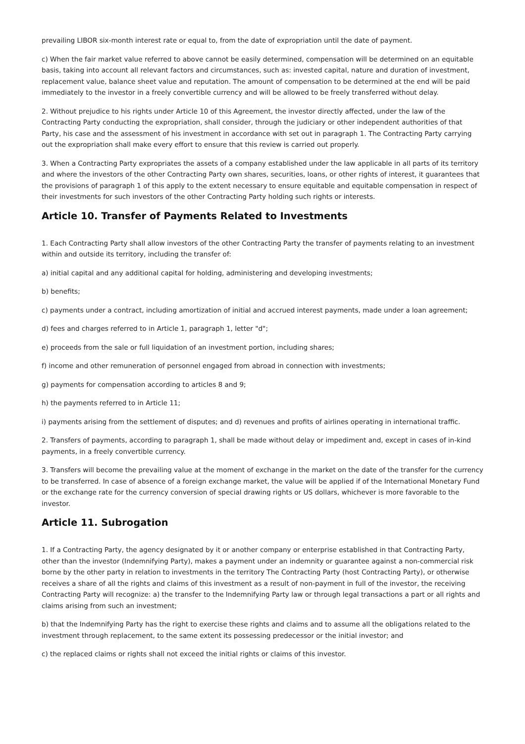prevailing LIBOR six-month interest rate or equal to, from the date of expropriation until the date of payment.
c) When the fair market value referred to above cannot be easily determined, compensation will be determined on an equitable basis, taking into account all relevant factors and circumstances, such as: invested capital, nature and duration of investment, replacement value, balance sheet value and reputation. The amount of compensation to be determined at the end will be paid immediately to the investor in a freely convertible currency and will be allowed to be freely transferred without delay.
2. Without prejudice to his rights under Article 10 of this Agreement, the investor directly affected, under the law of the Contracting Party conducting the expropriation, shall consider, through the judiciary or other independent authorities of that Party, his case and the assessment of his investment in accordance with set out in paragraph 1. The Contracting Party carrying out the expropriation shall make every effort to ensure that this review is carried out properly.
3. When a Contracting Party expropriates the assets of a company established under the law applicable in all parts of its territory and where the investors of the other Contracting Party own shares, securities, loans, or other rights of interest, it guarantees that the provisions of paragraph 1 of this apply to the extent necessary to ensure equitable and equitable compensation in respect of their investments for such investors of the other Contracting Party holding such rights or interests.
Article 10. Transfer of Payments Related to Investments
1. Each Contracting Party shall allow investors of the other Contracting Party the transfer of payments relating to an investment within and outside its territory, including the transfer of:
a) initial capital and any additional capital for holding, administering and developing investments;
b) benefits;
c) payments under a contract, including amortization of initial and accrued interest payments, made under a loan agreement;
d) fees and charges referred to in Article 1, paragraph 1, letter "d";
e) proceeds from the sale or full liquidation of an investment portion, including shares;
f) income and other remuneration of personnel engaged from abroad in connection with investments;
g) payments for compensation according to articles 8 and 9;
h) the payments referred to in Article 11;
i) payments arising from the settlement of disputes; and d) revenues and profits of airlines operating in international traffic.
2. Transfers of payments, according to paragraph 1, shall be made without delay or impediment and, except in cases of in-kind payments, in a freely convertible currency.
3. Transfers will become the prevailing value at the moment of exchange in the market on the date of the transfer for the currency to be transferred. In case of absence of a foreign exchange market, the value will be applied if of the International Monetary Fund or the exchange rate for the currency conversion of special drawing rights or US dollars, whichever is more favorable to the investor.
Article 11. Subrogation
1. If a Contracting Party, the agency designated by it or another company or enterprise established in that Contracting Party, other than the investor (Indemnifying Party), makes a payment under an indemnity or guarantee against a non-commercial risk borne by the other party in relation to investments in the territory The Contracting Party (host Contracting Party), or otherwise receives a share of all the rights and claims of this investment as a result of non-payment in full of the investor, the receiving Contracting Party will recognize: a) the transfer to the Indemnifying Party law or through legal transactions a part or all rights and claims arising from such an investment;
b) that the Indemnifying Party has the right to exercise these rights and claims and to assume all the obligations related to the investment through replacement, to the same extent its possessing predecessor or the initial investor; and
c) the replaced claims or rights shall not exceed the initial rights or claims of this investor.